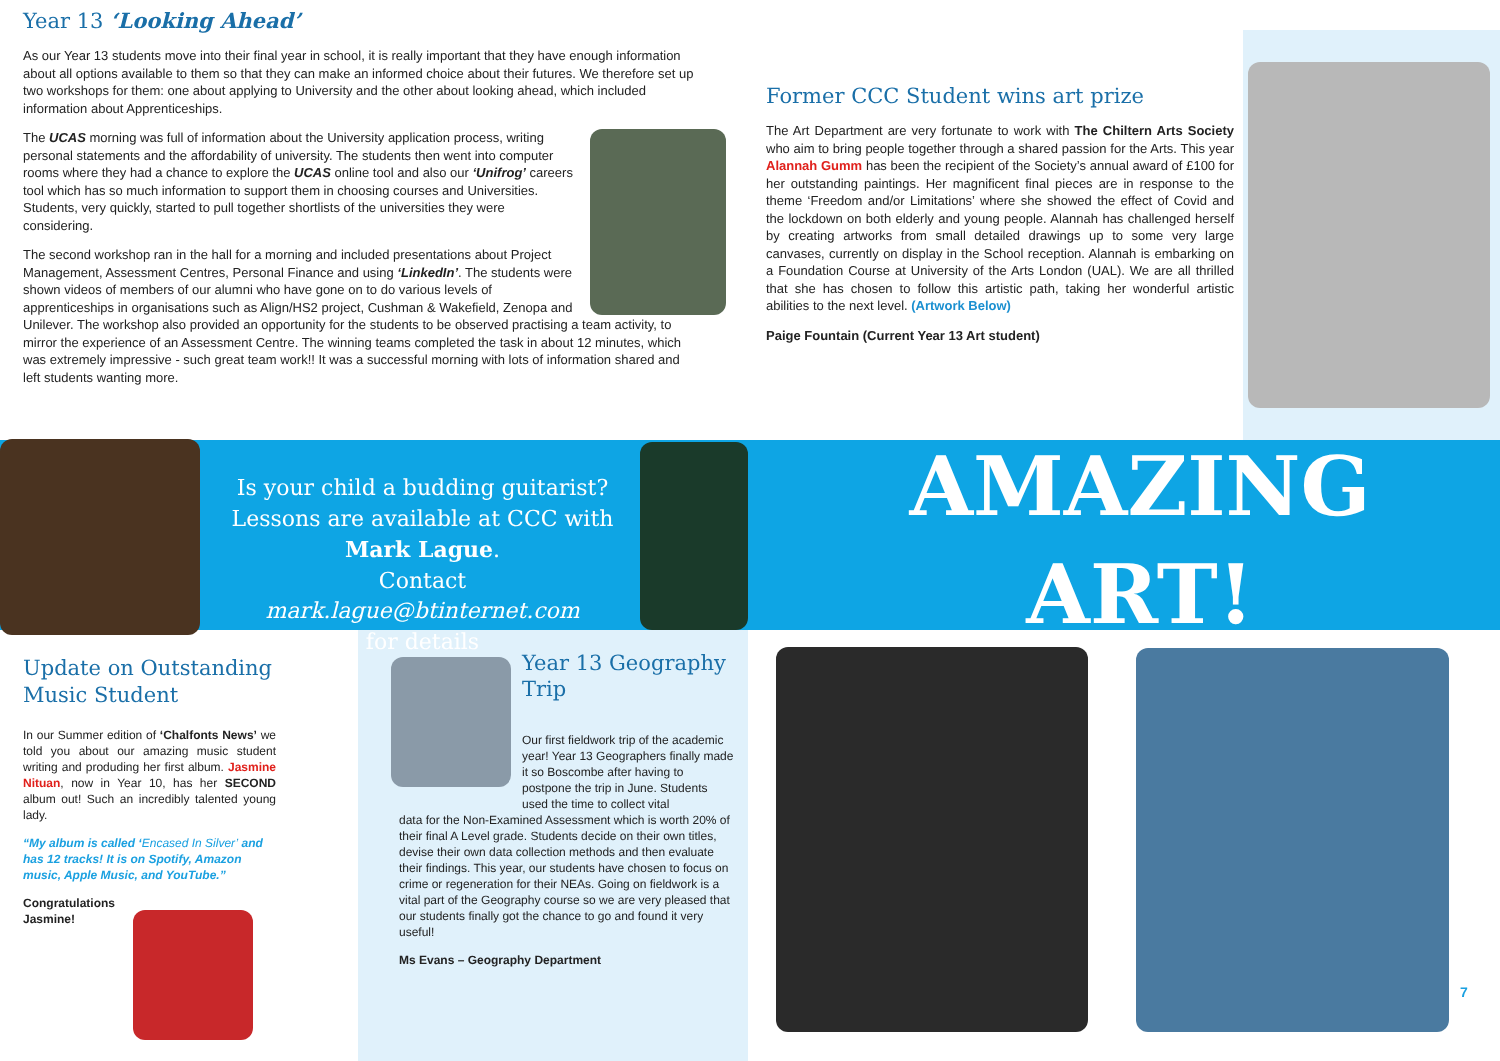Year 13 ‘Looking Ahead’
As our Year 13 students move into their final year in school, it is really important that they have enough information about all options available to them so that they can make an informed choice about their futures. We therefore set up two workshops for them: one about applying to University and the other about looking ahead, which included information about Apprenticeships.
The UCAS morning was full of information about the University application process, writing personal statements and the affordability of university. The students then went into computer rooms where they had a chance to explore the UCAS online tool and also our ‘Unifrog’ careers tool which has so much information to support them in choosing courses and Universities. Students, very quickly, started to pull together shortlists of the universities they were considering.
The second workshop ran in the hall for a morning and included presentations about Project Management, Assessment Centres, Personal Finance and using ‘LinkedIn’. The students were shown videos of members of our alumni who have gone on to do various levels of apprenticeships in organisations such as Align/HS2 project, Cushman & Wakefield, Zenopa and Unilever. The workshop also provided an opportunity for the students to be observed practising a team activity, to mirror the experience of an Assessment Centre. The winning teams completed the task in about 12 minutes, which was extremely impressive - such great team work!! It was a successful morning with lots of information shared and left students wanting more.
Former CCC Student wins art prize
The Art Department are very fortunate to work with The Chiltern Arts Society who aim to bring people together through a shared passion for the Arts. This year Alannah Gumm has been the recipient of the Society’s annual award of £100 for her outstanding paintings. Her magnificent final pieces are in response to the theme ‘Freedom and/or Limitations’ where she showed the effect of Covid and the lockdown on both elderly and young people. Alannah has challenged herself by creating artworks from small detailed drawings up to some very large canvases, currently on display in the School reception. Alannah is embarking on a Foundation Course at University of the Arts London (UAL). We are all thrilled that she has chosen to follow this artistic path, taking her wonderful artistic abilities to the next level. (Artwork Below)
Paige Fountain (Current Year 13 Art student)
Is your child a budding guitarist? Lessons are available at CCC with Mark Lague.
Contact mark.lague@btinternet.com
for details
AMAZING
ART!
Update on Outstanding Music Student
In our Summer edition of ‘Chalfonts News’ we told you about our amazing music student writing and produding her first album. Jasmine Nituan, now in Year 10, has her SECOND album out! Such an incredibly talented young lady.
“My album is called ‘Encased In Silver’ and has 12 tracks! It is on Spotify, Amazon music, Apple Music, and YouTube.”
Congratulations
Jasmine!
Year 13 Geography Trip
Our first fieldwork trip of the academic year! Year 13 Geographers finally made it so Boscombe after having to postpone the trip in June. Students used the time to collect vital
data for the Non-Examined Assessment which is worth 20% of their final A Level grade. Students decide on their own titles, devise their own data collection methods and then evaluate their findings. This year, our students have chosen to focus on crime or regeneration for their NEAs. Going on fieldwork is a vital part of the Geography course so we are very pleased that our students finally got the chance to go and found it very useful!
Ms Evans – Geography Department
7